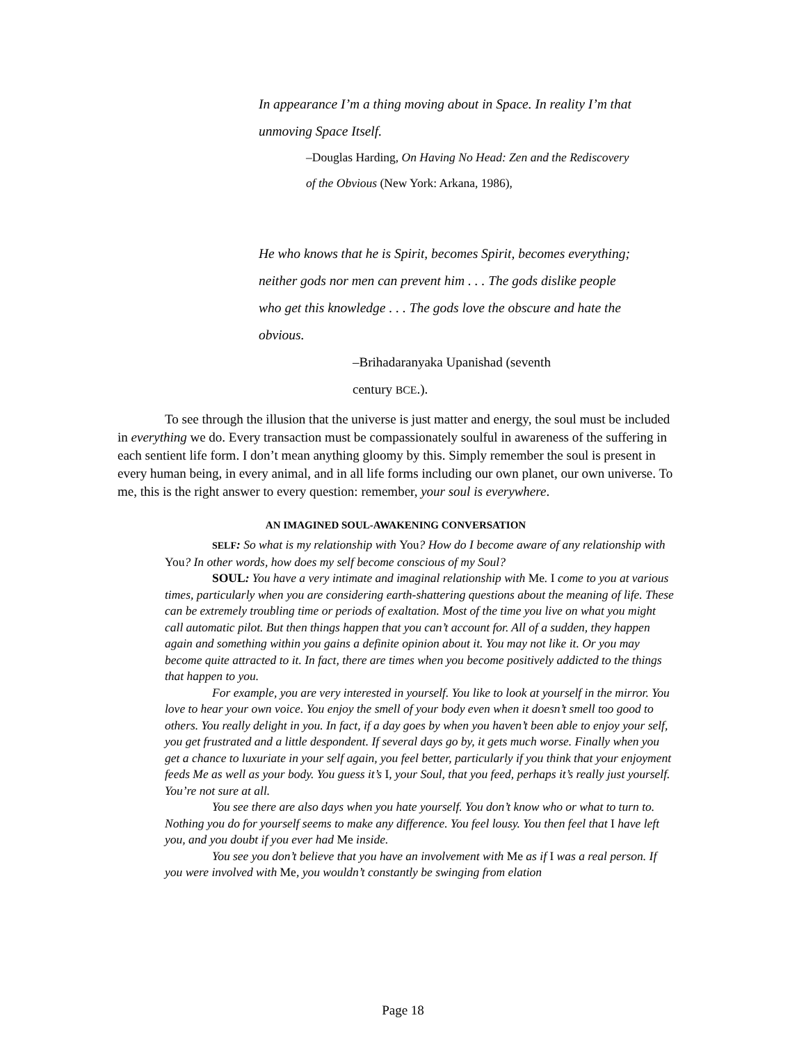In appearance I’m a thing moving about in Space. In reality I’m that unmoving Space Itself.
–Douglas Harding, On Having No Head: Zen and the Rediscovery of the Obvious (New York: Arkana, 1986),
He who knows that he is Spirit, becomes Spirit, becomes everything; neither gods nor men can prevent him . . . The gods dislike people who get this knowledge . . . The gods love the obscure and hate the obvious.
–Brihadaranyaka Upanishad (seventh century BCE.).
To see through the illusion that the universe is just matter and energy, the soul must be included in everything we do. Every transaction must be compassionately soulful in awareness of the suffering in each sentient life form. I don’t mean anything gloomy by this. Simply remember the soul is present in every human being, in every animal, and in all life forms including our own planet, our own universe. To me, this is the right answer to every question: remember, your soul is everywhere.
AN IMAGINED SOUL-AWAKENING CONVERSATION
SELF: So what is my relationship with You? How do I become aware of any relationship with You? In other words, how does my self become conscious of my Soul?
SOUL: You have a very intimate and imaginal relationship with Me. I come to you at various times, particularly when you are considering earth-shattering questions about the meaning of life. These can be extremely troubling time or periods of exaltation. Most of the time you live on what you might call automatic pilot. But then things happen that you can’t account for. All of a sudden, they happen again and something within you gains a definite opinion about it. You may not like it. Or you may become quite attracted to it. In fact, there are times when you become positively addicted to the things that happen to you.
For example, you are very interested in yourself. You like to look at yourself in the mirror. You love to hear your own voice. You enjoy the smell of your body even when it doesn’t smell too good to others. You really delight in you. In fact, if a day goes by when you haven’t been able to enjoy your self, you get frustrated and a little despondent. If several days go by, it gets much worse. Finally when you get a chance to luxuriate in your self again, you feel better, particularly if you think that your enjoyment feeds Me as well as your body. You guess it’s I, your Soul, that you feed, perhaps it’s really just yourself. You’re not sure at all.
You see there are also days when you hate yourself. You don’t know who or what to turn to. Nothing you do for yourself seems to make any difference. You feel lousy. You then feel that I have left you, and you doubt if you ever had Me inside.
You see you don’t believe that you have an involvement with Me as if I was a real person. If you were involved with Me, you wouldn’t constantly be swinging from elation
Page 18